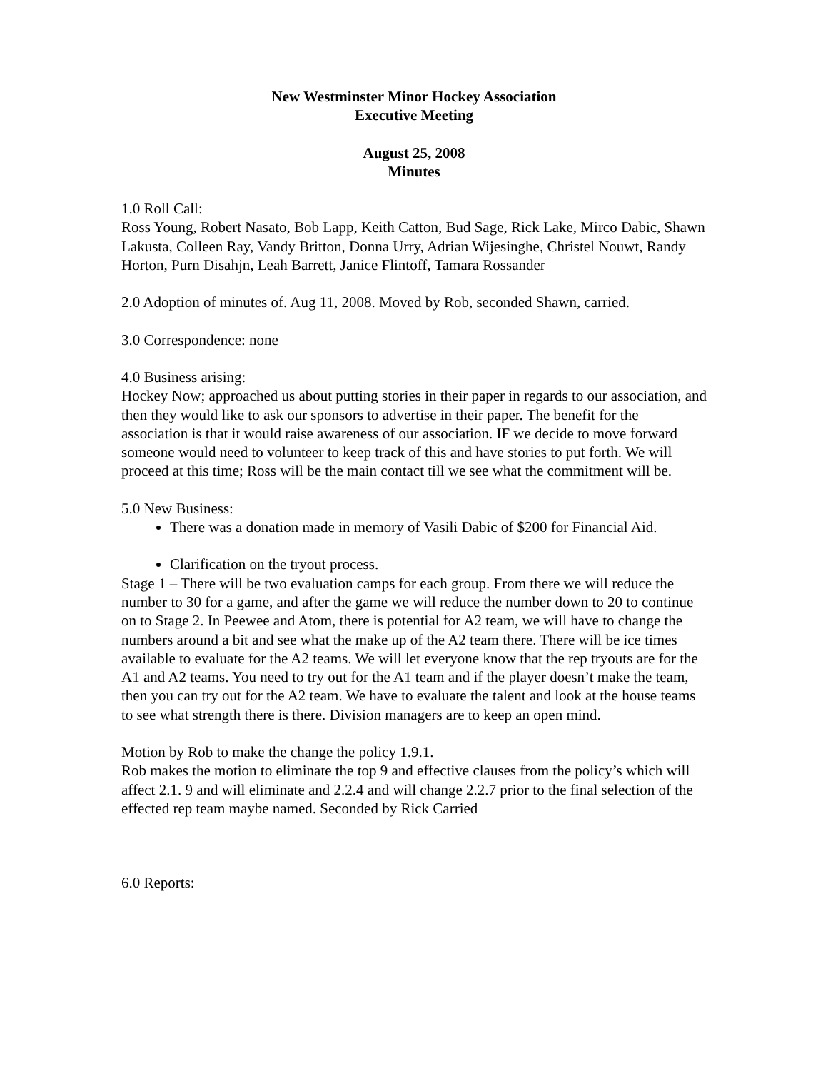New Westminster Minor Hockey Association
Executive Meeting
August 25, 2008
Minutes
1.0 Roll Call:
Ross Young, Robert Nasato, Bob Lapp, Keith Catton, Bud Sage, Rick Lake, Mirco Dabic, Shawn Lakusta, Colleen Ray, Vandy Britton, Donna Urry, Adrian Wijesinghe, Christel Nouwt, Randy Horton, Purn Disahjn, Leah Barrett, Janice Flintoff, Tamara Rossander
2.0 Adoption of minutes of. Aug 11, 2008. Moved by Rob, seconded Shawn, carried.
3.0 Correspondence: none
4.0 Business arising:
Hockey Now; approached us about putting stories in their paper in regards to our association, and then they would like to ask our sponsors to advertise in their paper. The benefit for the association is that it would raise awareness of our association. IF we decide to move forward someone would need to volunteer to keep track of this and have stories to put forth. We will proceed at this time; Ross will be the main contact till we see what the commitment will be.
5.0 New Business:
There was a donation made in memory of Vasili Dabic of $200 for Financial Aid.
Clarification on the tryout process.
Stage 1 – There will be two evaluation camps for each group. From there we will reduce the number to 30 for a game, and after the game we will reduce the number down to 20 to continue on to Stage 2. In Peewee and Atom, there is potential for A2 team, we will have to change the numbers around a bit and see what the make up of the A2 team there. There will be ice times available to evaluate for the A2 teams. We will let everyone know that the rep tryouts are for the A1 and A2 teams. You need to try out for the A1 team and if the player doesn’t make the team, then you can try out for the A2 team. We have to evaluate the talent and look at the house teams to see what strength there is there. Division managers are to keep an open mind.
Motion by Rob to make the change the policy 1.9.1.
Rob makes the motion to eliminate the top 9 and effective clauses from the policy’s which will affect 2.1. 9 and will eliminate and 2.2.4 and will change 2.2.7 prior to the final selection of the effected rep team maybe named. Seconded by Rick Carried
6.0 Reports: